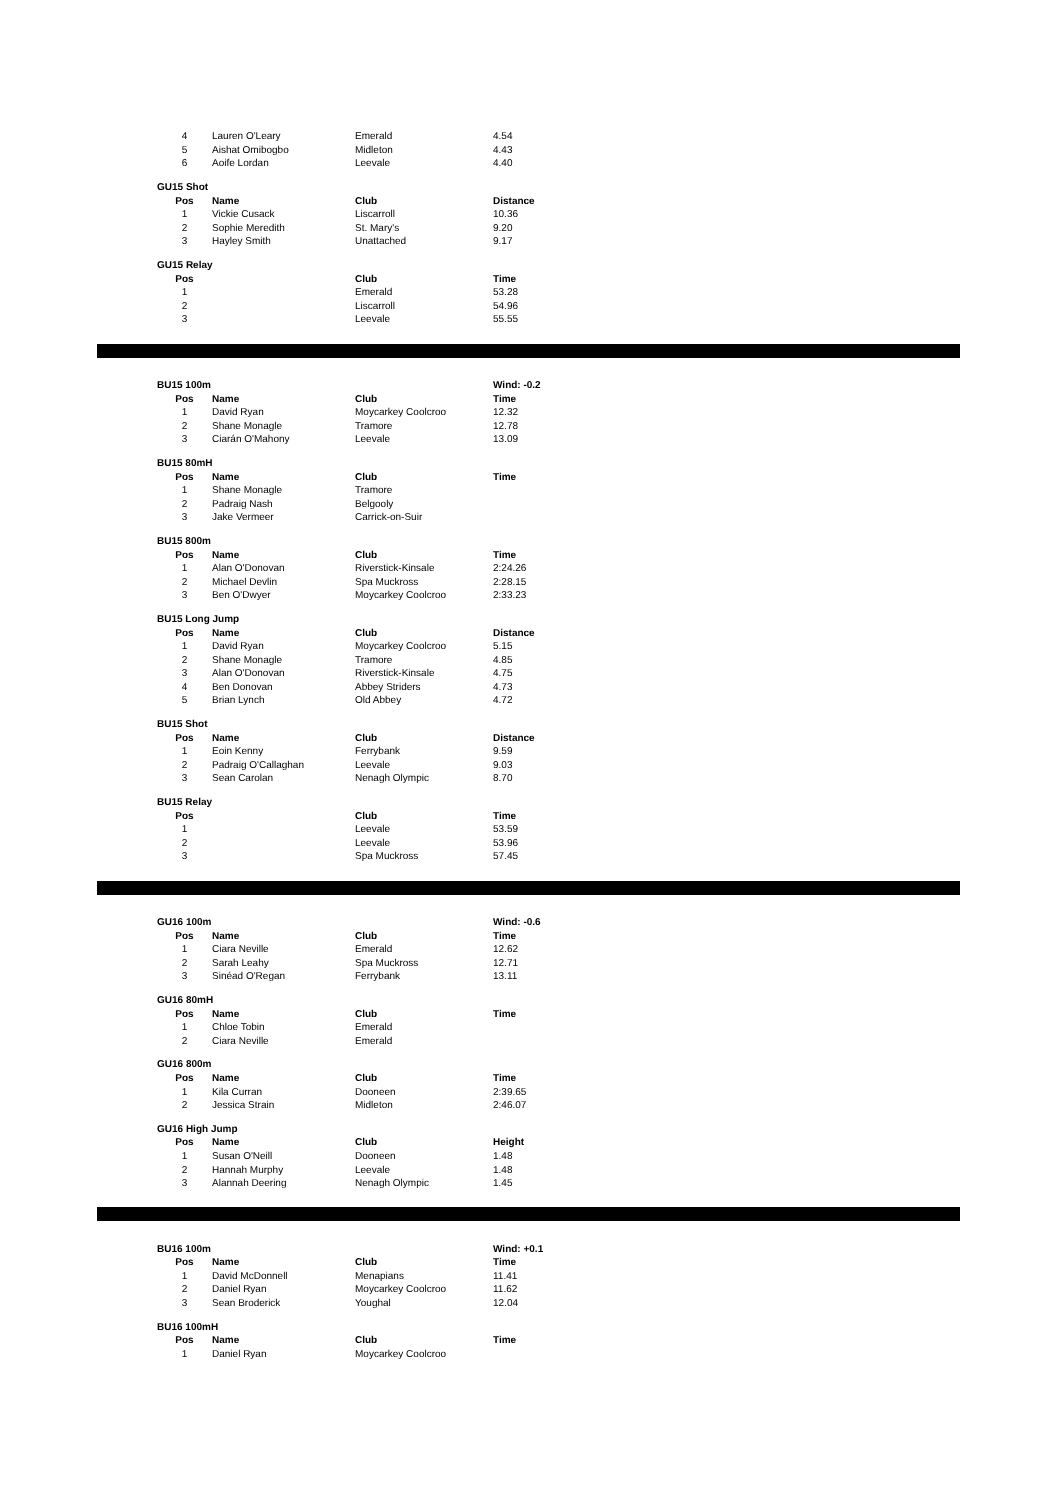| 4 | Lauren O'Leary | Emerald | 4.54 |
| 5 | Aishat Omibogbo | Midleton | 4.43 |
| 6 | Aoife Lordan | Leevale | 4.40 |
| GU15 Shot | | | |
| Pos | Name | Club | Distance |
| 1 | Vickie Cusack | Liscarroll | 10.36 |
| 2 | Sophie Meredith | St. Mary's | 9.20 |
| 3 | Hayley Smith | Unattached | 9.17 |
| GU15 Relay | | | |
| Pos | | Club | Time |
| 1 | | Emerald | 53.28 |
| 2 | | Liscarroll | 54.96 |
| 3 | | Leevale | 55.55 |
| BU15 100m | | | Wind: -0.2 |
| --- | --- | --- | --- |
| Pos | Name | Club | Time |
| 1 | David Ryan | Moycarkey Coolcroo | 12.32 |
| 2 | Shane Monagle | Tramore | 12.78 |
| 3 | Ciarán O'Mahony | Leevale | 13.09 |
| BU15 80mH | | | |
| Pos | Name | Club | Time |
| 1 | Shane Monagle | Tramore | |
| 2 | Padraig Nash | Belgooly | |
| 3 | Jake Vermeer | Carrick-on-Suir | |
| BU15 800m | | | |
| Pos | Name | Club | Time |
| 1 | Alan O'Donovan | Riverstick-Kinsale | 2:24.26 |
| 2 | Michael Devlin | Spa Muckross | 2:28.15 |
| 3 | Ben O'Dwyer | Moycarkey Coolcroo | 2:33.23 |
| BU15 Long Jump | | | |
| Pos | Name | Club | Distance |
| 1 | David Ryan | Moycarkey Coolcroo | 5.15 |
| 2 | Shane Monagle | Tramore | 4.85 |
| 3 | Alan O'Donovan | Riverstick-Kinsale | 4.75 |
| 4 | Ben Donovan | Abbey Striders | 4.73 |
| 5 | Brian Lynch | Old Abbey | 4.72 |
| BU15 Shot | | | |
| Pos | Name | Club | Distance |
| 1 | Eoin Kenny | Ferrybank | 9.59 |
| 2 | Padraig O'Callaghan | Leevale | 9.03 |
| 3 | Sean Carolan | Nenagh Olympic | 8.70 |
| BU15 Relay | | | |
| Pos | | Club | Time |
| 1 | | Leevale | 53.59 |
| 2 | | Leevale | 53.96 |
| 3 | | Spa Muckross | 57.45 |
| GU16 100m | | | Wind: -0.6 |
| --- | --- | --- | --- |
| Pos | Name | Club | Time |
| 1 | Ciara Neville | Emerald | 12.62 |
| 2 | Sarah Leahy | Spa Muckross | 12.71 |
| 3 | Sinéad O'Regan | Ferrybank | 13.11 |
| GU16 80mH | | | |
| Pos | Name | Club | Time |
| 1 | Chloe Tobin | Emerald | |
| 2 | Ciara Neville | Emerald | |
| GU16 800m | | | |
| Pos | Name | Club | Time |
| 1 | Kila Curran | Dooneen | 2:39.65 |
| 2 | Jessica Strain | Midleton | 2:46.07 |
| GU16 High Jump | | | |
| Pos | Name | Club | Height |
| 1 | Susan O'Neill | Dooneen | 1.48 |
| 2 | Hannah Murphy | Leevale | 1.48 |
| 3 | Alannah Deering | Nenagh Olympic | 1.45 |
| BU16 100m | | | Wind: +0.1 |
| --- | --- | --- | --- |
| Pos | Name | Club | Time |
| 1 | David McDonnell | Menapians | 11.41 |
| 2 | Daniel Ryan | Moycarkey Coolcroo | 11.62 |
| 3 | Sean Broderick | Youghal | 12.04 |
| BU16 100mH | | | |
| Pos | Name | Club | Time |
| 1 | Daniel Ryan | Moycarkey Coolcroo | |